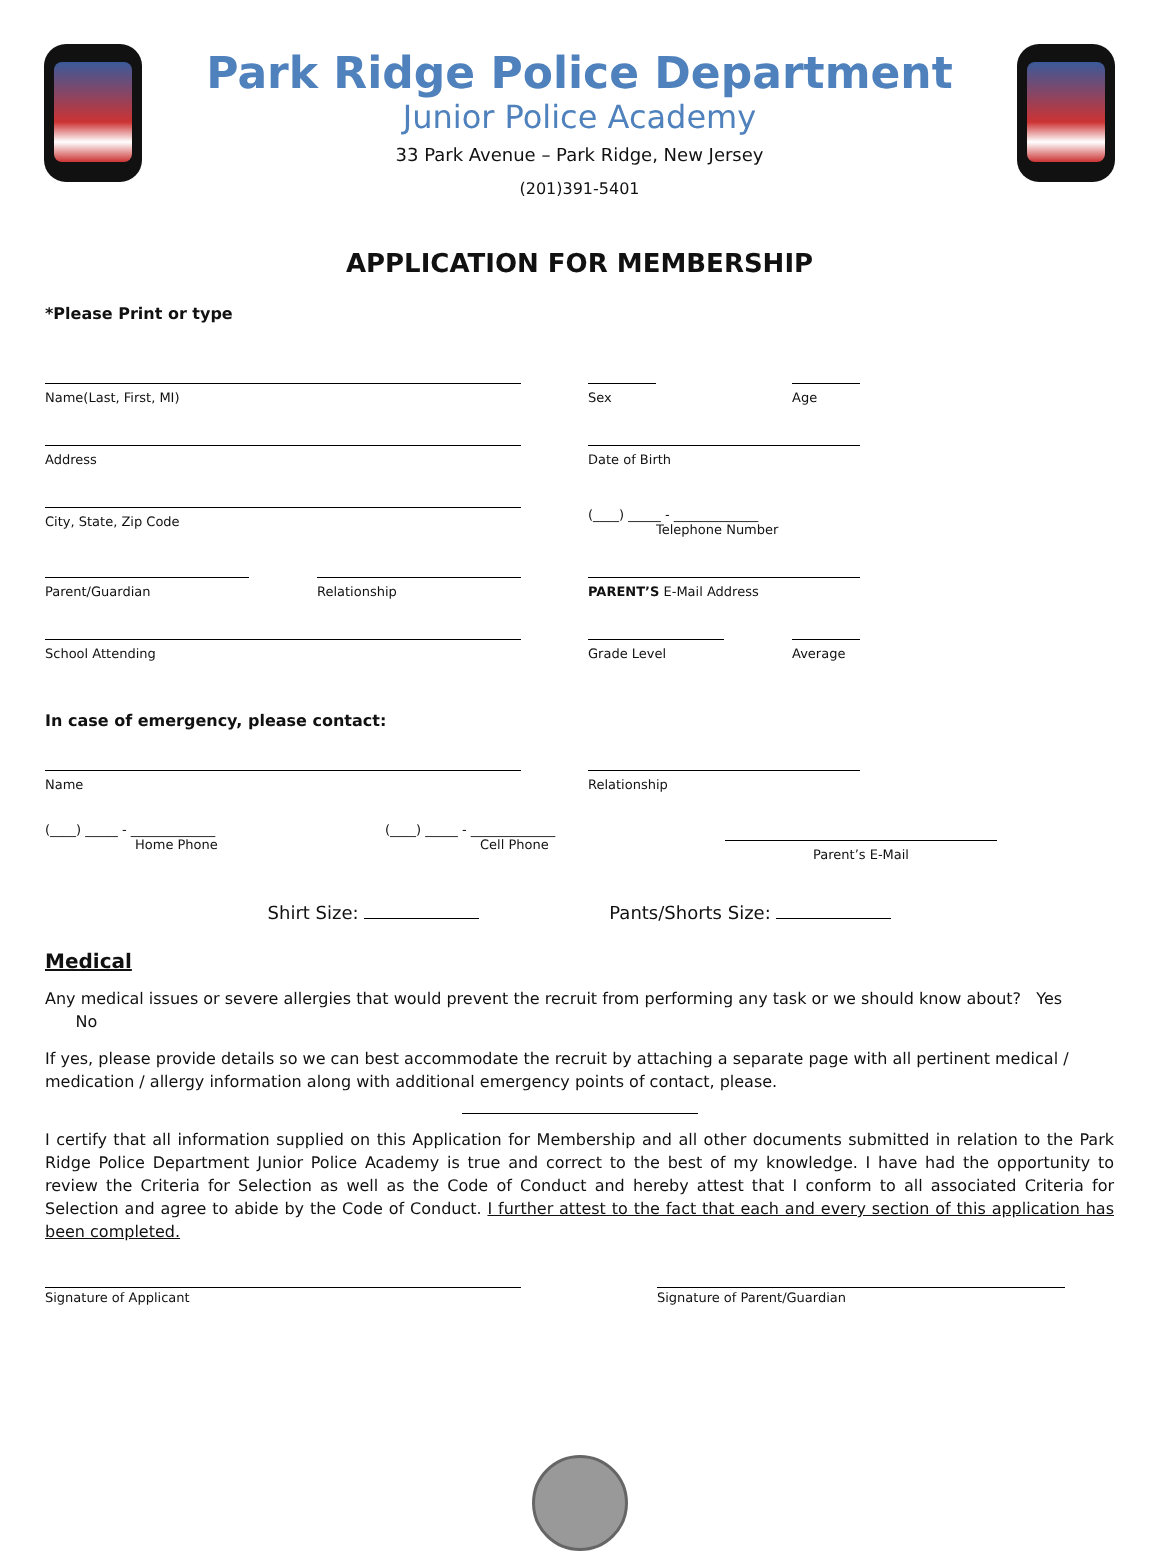Park Ridge Police Department
Junior Police Academy
33 Park Avenue – Park Ridge, New Jersey
(201)391-5401
APPLICATION FOR MEMBERSHIP
*Please Print or type
Name(Last, First, MI) Sex Age
Address Date of Birth
City, State, Zip Code
(____) _____ - _____________
Telephone Number
Parent/Guardian Relationship PARENT’S E-Mail Address
School Attending Grade Level Average
In case of emergency, please contact:
Name Relationship
(____) _____ - _____________
Home Phone
(____) _____ - _____________
Cell Phone
Parent’s E-Mail
Shirt Size: Pants/Shorts Size:
Medical
Any medical issues or severe allergies that would prevent the recruit from performing any task or we should know about? Yes No
If yes, please provide details so we can best accommodate the recruit by attaching a separate page with all pertinent medical / medication / allergy information along with additional emergency points of contact, please.
I certify that all information supplied on this Application for Membership and all other documents submitted in relation to the Park Ridge Police Department Junior Police Academy is true and correct to the best of my knowledge. I have had the opportunity to review the Criteria for Selection as well as the Code of Conduct and hereby attest that I conform to all associated Criteria for Selection and agree to abide by the Code of Conduct. I further attest to the fact that each and every section of this application has been completed.
Signature of Applicant Signature of Parent/Guardian